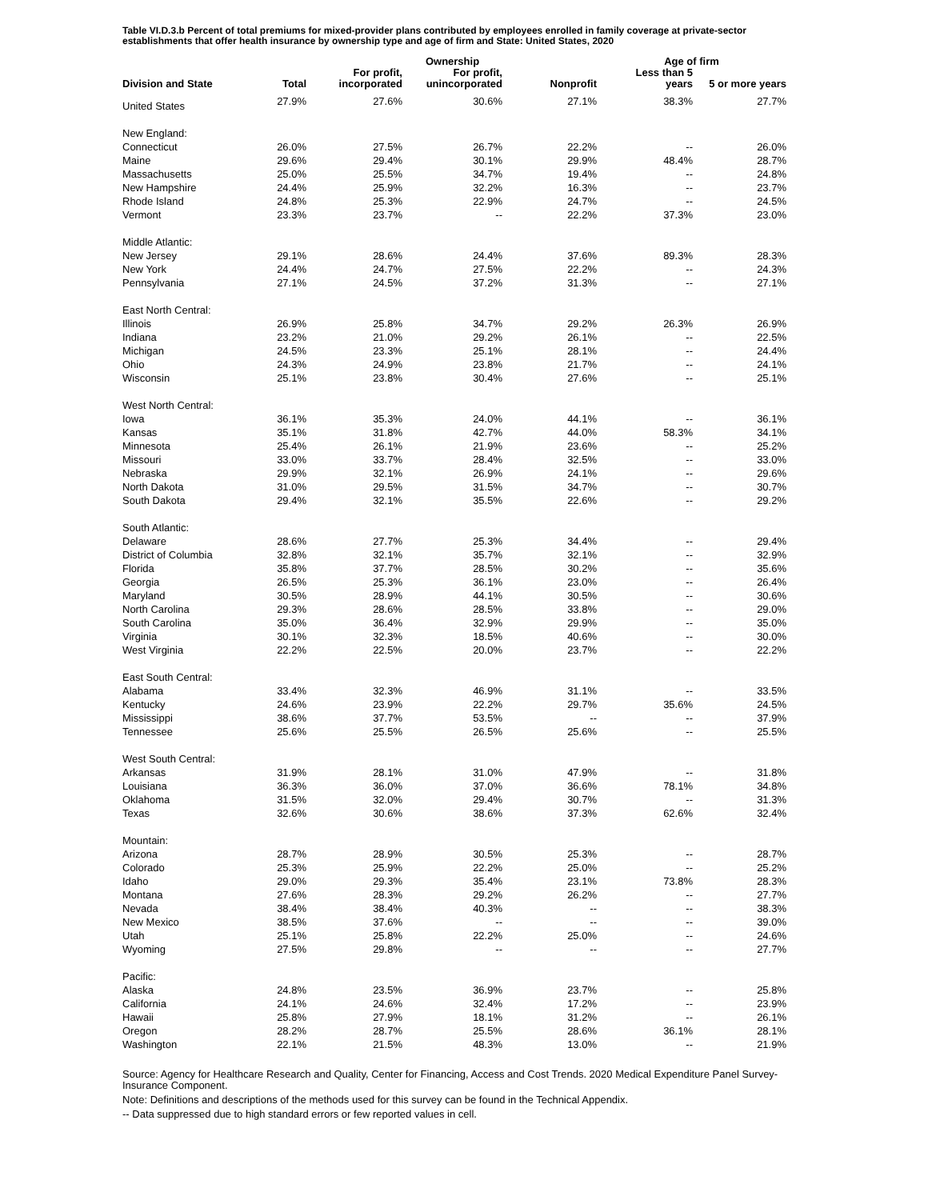Table VI.D.3.b Percent of total premiums for mixed-provider plans contributed by employees enrolled in family coverage at private-sector establishments that offer health insurance by ownership type and age of firm and State: United States, 2020
| | | | Ownership | | Age of firm | |
| --- | --- | --- | --- | --- | --- | --- |
| Division and State | Total | For profit, incorporated | For profit, unincorporated | Nonprofit | Less than 5 years | 5 or more years |
| United States | 27.9% | 27.6% | 30.6% | 27.1% | 38.3% | 27.7% |
| New England: | | | | | | |
| Connecticut | 26.0% | 27.5% | 26.7% | 22.2% | -- | 26.0% |
| Maine | 29.6% | 29.4% | 30.1% | 29.9% | 48.4% | 28.7% |
| Massachusetts | 25.0% | 25.5% | 34.7% | 19.4% | -- | 24.8% |
| New Hampshire | 24.4% | 25.9% | 32.2% | 16.3% | -- | 23.7% |
| Rhode Island | 24.8% | 25.3% | 22.9% | 24.7% | -- | 24.5% |
| Vermont | 23.3% | 23.7% | -- | 22.2% | 37.3% | 23.0% |
| Middle Atlantic: | | | | | | |
| New Jersey | 29.1% | 28.6% | 24.4% | 37.6% | 89.3% | 28.3% |
| New York | 24.4% | 24.7% | 27.5% | 22.2% | -- | 24.3% |
| Pennsylvania | 27.1% | 24.5% | 37.2% | 31.3% | -- | 27.1% |
| East North Central: | | | | | | |
| Illinois | 26.9% | 25.8% | 34.7% | 29.2% | 26.3% | 26.9% |
| Indiana | 23.2% | 21.0% | 29.2% | 26.1% | -- | 22.5% |
| Michigan | 24.5% | 23.3% | 25.1% | 28.1% | -- | 24.4% |
| Ohio | 24.3% | 24.9% | 23.8% | 21.7% | -- | 24.1% |
| Wisconsin | 25.1% | 23.8% | 30.4% | 27.6% | -- | 25.1% |
| West North Central: | | | | | | |
| Iowa | 36.1% | 35.3% | 24.0% | 44.1% | -- | 36.1% |
| Kansas | 35.1% | 31.8% | 42.7% | 44.0% | 58.3% | 34.1% |
| Minnesota | 25.4% | 26.1% | 21.9% | 23.6% | -- | 25.2% |
| Missouri | 33.0% | 33.7% | 28.4% | 32.5% | -- | 33.0% |
| Nebraska | 29.9% | 32.1% | 26.9% | 24.1% | -- | 29.6% |
| North Dakota | 31.0% | 29.5% | 31.5% | 34.7% | -- | 30.7% |
| South Dakota | 29.4% | 32.1% | 35.5% | 22.6% | -- | 29.2% |
| South Atlantic: | | | | | | |
| Delaware | 28.6% | 27.7% | 25.3% | 34.4% | -- | 29.4% |
| District of Columbia | 32.8% | 32.1% | 35.7% | 32.1% | -- | 32.9% |
| Florida | 35.8% | 37.7% | 28.5% | 30.2% | -- | 35.6% |
| Georgia | 26.5% | 25.3% | 36.1% | 23.0% | -- | 26.4% |
| Maryland | 30.5% | 28.9% | 44.1% | 30.5% | -- | 30.6% |
| North Carolina | 29.3% | 28.6% | 28.5% | 33.8% | -- | 29.0% |
| South Carolina | 35.0% | 36.4% | 32.9% | 29.9% | -- | 35.0% |
| Virginia | 30.1% | 32.3% | 18.5% | 40.6% | -- | 30.0% |
| West Virginia | 22.2% | 22.5% | 20.0% | 23.7% | -- | 22.2% |
| East South Central: | | | | | | |
| Alabama | 33.4% | 32.3% | 46.9% | 31.1% | -- | 33.5% |
| Kentucky | 24.6% | 23.9% | 22.2% | 29.7% | 35.6% | 24.5% |
| Mississippi | 38.6% | 37.7% | 53.5% | -- | -- | 37.9% |
| Tennessee | 25.6% | 25.5% | 26.5% | 25.6% | -- | 25.5% |
| West South Central: | | | | | | |
| Arkansas | 31.9% | 28.1% | 31.0% | 47.9% | -- | 31.8% |
| Louisiana | 36.3% | 36.0% | 37.0% | 36.6% | 78.1% | 34.8% |
| Oklahoma | 31.5% | 32.0% | 29.4% | 30.7% | -- | 31.3% |
| Texas | 32.6% | 30.6% | 38.6% | 37.3% | 62.6% | 32.4% |
| Mountain: | | | | | | |
| Arizona | 28.7% | 28.9% | 30.5% | 25.3% | -- | 28.7% |
| Colorado | 25.3% | 25.9% | 22.2% | 25.0% | -- | 25.2% |
| Idaho | 29.0% | 29.3% | 35.4% | 23.1% | 73.8% | 28.3% |
| Montana | 27.6% | 28.3% | 29.2% | 26.2% | -- | 27.7% |
| Nevada | 38.4% | 38.4% | 40.3% | -- | -- | 38.3% |
| New Mexico | 38.5% | 37.6% | -- | -- | -- | 39.0% |
| Utah | 25.1% | 25.8% | 22.2% | 25.0% | -- | 24.6% |
| Wyoming | 27.5% | 29.8% | -- | -- | -- | 27.7% |
| Pacific: | | | | | | |
| Alaska | 24.8% | 23.5% | 36.9% | 23.7% | -- | 25.8% |
| California | 24.1% | 24.6% | 32.4% | 17.2% | -- | 23.9% |
| Hawaii | 25.8% | 27.9% | 18.1% | 31.2% | -- | 26.1% |
| Oregon | 28.2% | 28.7% | 25.5% | 28.6% | 36.1% | 28.1% |
| Washington | 22.1% | 21.5% | 48.3% | 13.0% | -- | 21.9% |
Source: Agency for Healthcare Research and Quality, Center for Financing, Access and Cost Trends. 2020 Medical Expenditure Panel Survey-Insurance Component.
Note: Definitions and descriptions of the methods used for this survey can be found in the Technical Appendix.
-- Data suppressed due to high standard errors or few reported values in cell.